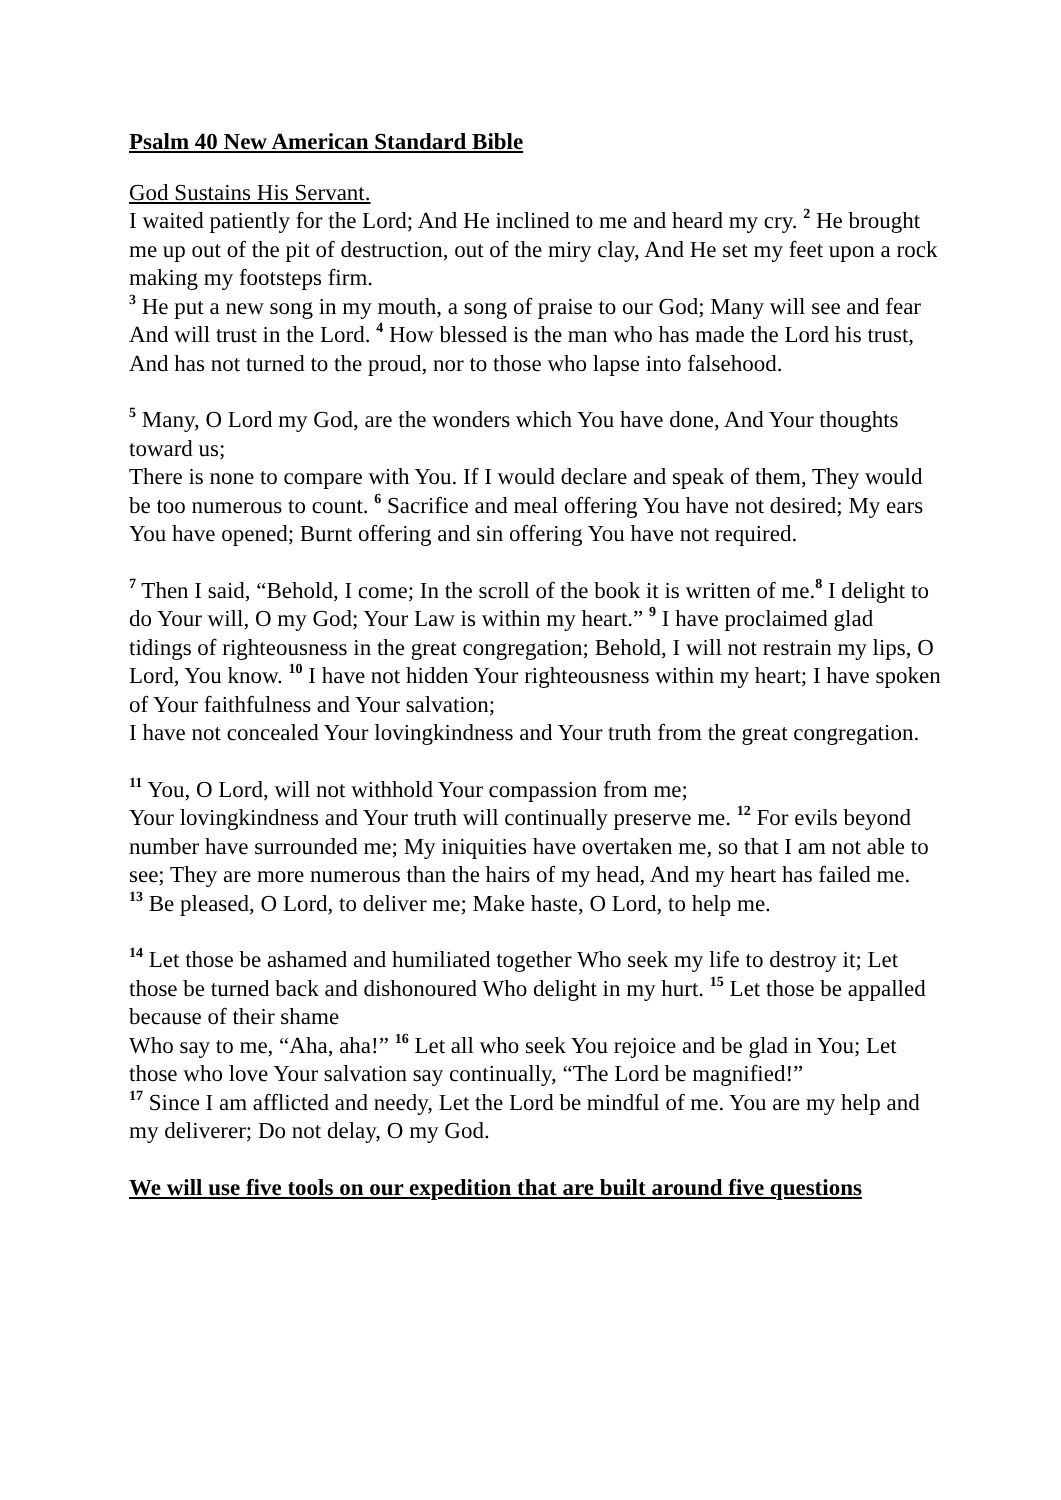Psalm 40 New American Standard Bible
God Sustains His Servant.
I waited patiently for the Lord; And He inclined to me and heard my cry. <sup>2</sup> He brought me up out of the pit of destruction, out of the miry clay, And He set my feet upon a rock making my footsteps firm.
<sup>3</sup> He put a new song in my mouth, a song of praise to our God; Many will see and fear And will trust in the Lord. <sup>4</sup> How blessed is the man who has made the Lord his trust, And has not turned to the proud, nor to those who lapse into falsehood.
<sup>5</sup> Many, O Lord my God, are the wonders which You have done, And Your thoughts toward us;
There is none to compare with You. If I would declare and speak of them, They would be too numerous to count. <sup>6</sup> Sacrifice and meal offering You have not desired; My ears You have opened; Burnt offering and sin offering You have not required.
<sup>7</sup> Then I said, “Behold, I come; In the scroll of the book it is written of me.<sup>8</sup> I delight to do Your will, O my God; Your Law is within my heart.” <sup>9</sup> I have proclaimed glad tidings of righteousness in the great congregation; Behold, I will not restrain my lips, O Lord, You know. <sup>10</sup> I have not hidden Your righteousness within my heart; I have spoken of Your faithfulness and Your salvation;
I have not concealed Your lovingkindness and Your truth from the great congregation.
<sup>11</sup> You, O Lord, will not withhold Your compassion from me;
Your lovingkindness and Your truth will continually preserve me. <sup>12</sup> For evils beyond number have surrounded me; My iniquities have overtaken me, so that I am not able to see; They are more numerous than the hairs of my head, And my heart has failed me.
<sup>13</sup> Be pleased, O Lord, to deliver me; Make haste, O Lord, to help me.
<sup>14</sup> Let those be ashamed and humiliated together Who seek my life to destroy it; Let those be turned back and dishonoured Who delight in my hurt. <sup>15</sup> Let those be appalled because of their shame
Who say to me, “Aha, aha!” <sup>16</sup> Let all who seek You rejoice and be glad in You; Let those who love Your salvation say continually, “The Lord be magnified!”
<sup>17</sup> Since I am afflicted and needy, Let the Lord be mindful of me. You are my help and my deliverer; Do not delay, O my God.
We will use five tools on our expedition that are built around five questions